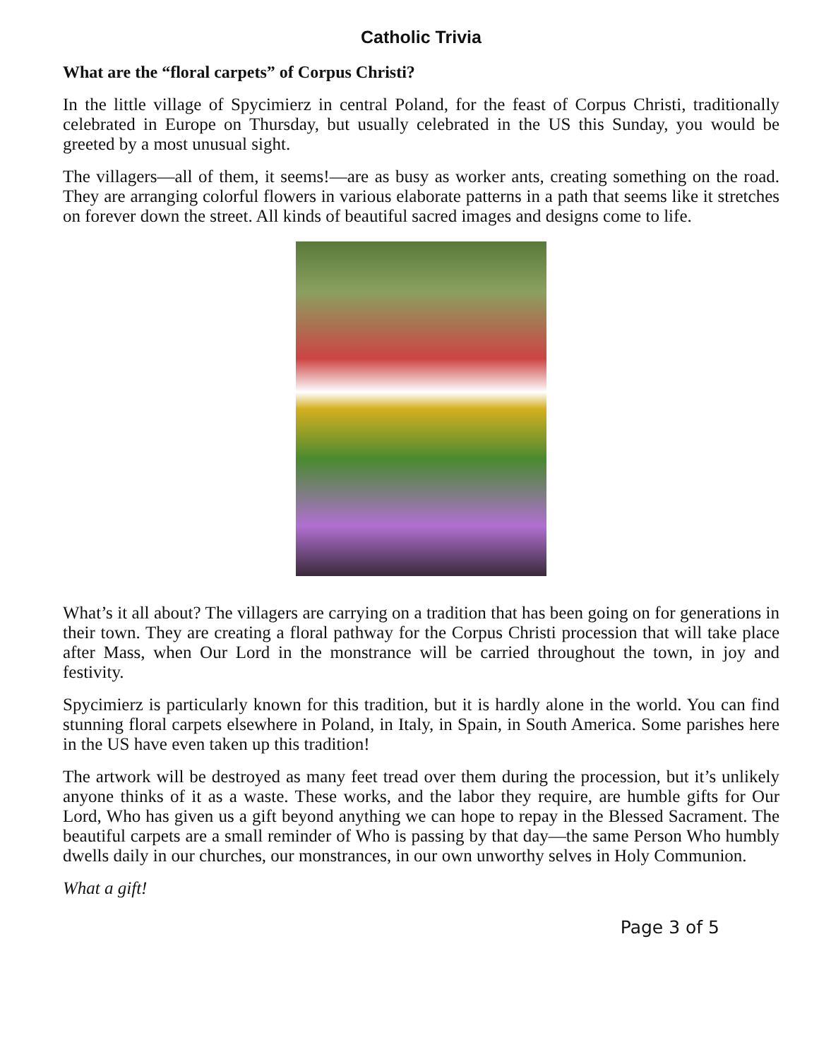Catholic Trivia
What are the “floral carpets” of Corpus Christi?
In the little village of Spycimierz in central Poland, for the feast of Corpus Christi, traditionally celebrated in Europe on Thursday, but usually celebrated in the US this Sunday, you would be greeted by a most unusual sight.
The villagers—all of them, it seems!—are as busy as worker ants, creating something on the road. They are arranging colorful flowers in various elaborate patterns in a path that seems like it stretches on forever down the street. All kinds of beautiful sacred images and designs come to life.
What’s it all about? The villagers are carrying on a tradition that has been going on for generations in their town. They are creating a floral pathway for the Corpus Christi procession that will take place after Mass, when Our Lord in the monstrance will be carried throughout the town, in joy and festivity.
Spycimierz is particularly known for this tradition, but it is hardly alone in the world. You can find stunning floral carpets elsewhere in Poland, in Italy, in Spain, in South America. Some parishes here in the US have even taken up this tradition!
The artwork will be destroyed as many feet tread over them during the procession, but it’s unlikely anyone thinks of it as a waste. These works, and the labor they require, are humble gifts for Our Lord, Who has given us a gift beyond anything we can hope to repay in the Blessed Sacrament. The beautiful carpets are a small reminder of Who is passing by that day—the same Person Who humbly dwells daily in our churches, our monstrances, in our own unworthy selves in Holy Communion.
What a gift!
Page 3 of 5